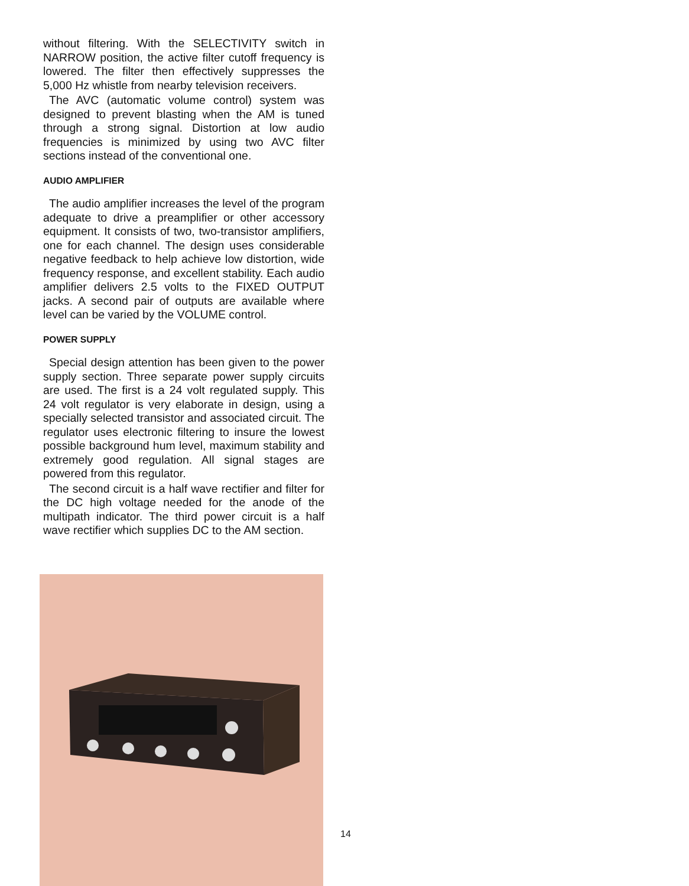without filtering. With the SELECTIVITY switch in NARROW position, the active filter cutoff frequency is lowered. The filter then effectively suppresses the 5,000 Hz whistle from nearby television receivers.
The AVC (automatic volume control) system was designed to prevent blasting when the AM is tuned through a strong signal. Distortion at low audio frequencies is minimized by using two AVC filter sections instead of the conventional one.
AUDIO AMPLIFIER
The audio amplifier increases the level of the program adequate to drive a preamplifier or other accessory equipment. It consists of two, two-transistor amplifiers, one for each channel. The design uses considerable negative feedback to help achieve low distortion, wide frequency response, and excellent stability. Each audio amplifier delivers 2.5 volts to the FIXED OUTPUT jacks. A second pair of outputs are available where level can be varied by the VOLUME control.
POWER SUPPLY
Special design attention has been given to the power supply section. Three separate power supply circuits are used. The first is a 24 volt regulated supply. This 24 volt regulator is very elaborate in design, using a specially selected transistor and associated circuit. The regulator uses electronic filtering to insure the lowest possible background hum level, maximum stability and extremely good regulation. All signal stages are powered from this regulator.
The second circuit is a half wave rectifier and filter for the DC high voltage needed for the anode of the multipath indicator. The third power circuit is a half wave rectifier which supplies DC to the AM section.
14